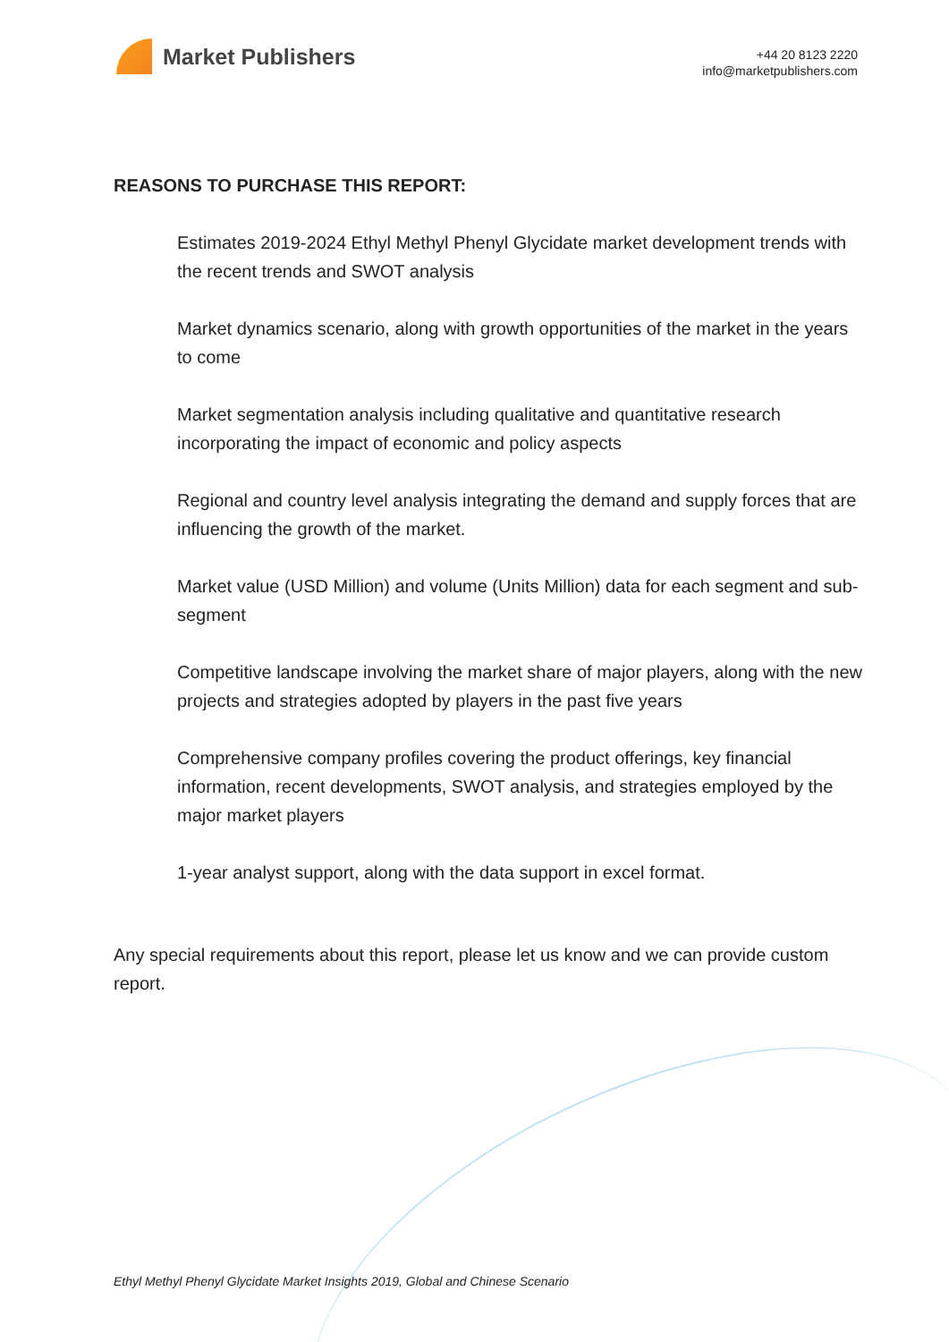Market Publishers
+44 20 8123 2220
info@marketpublishers.com
REASONS TO PURCHASE THIS REPORT:
Estimates 2019-2024 Ethyl Methyl Phenyl Glycidate market development trends with the recent trends and SWOT analysis
Market dynamics scenario, along with growth opportunities of the market in the years to come
Market segmentation analysis including qualitative and quantitative research incorporating the impact of economic and policy aspects
Regional and country level analysis integrating the demand and supply forces that are influencing the growth of the market.
Market value (USD Million) and volume (Units Million) data for each segment and sub-segment
Competitive landscape involving the market share of major players, along with the new projects and strategies adopted by players in the past five years
Comprehensive company profiles covering the product offerings, key financial information, recent developments, SWOT analysis, and strategies employed by the major market players
1-year analyst support, along with the data support in excel format.
Any special requirements about this report, please let us know and we can provide custom report.
Ethyl Methyl Phenyl Glycidate Market Insights 2019, Global and Chinese Scenario